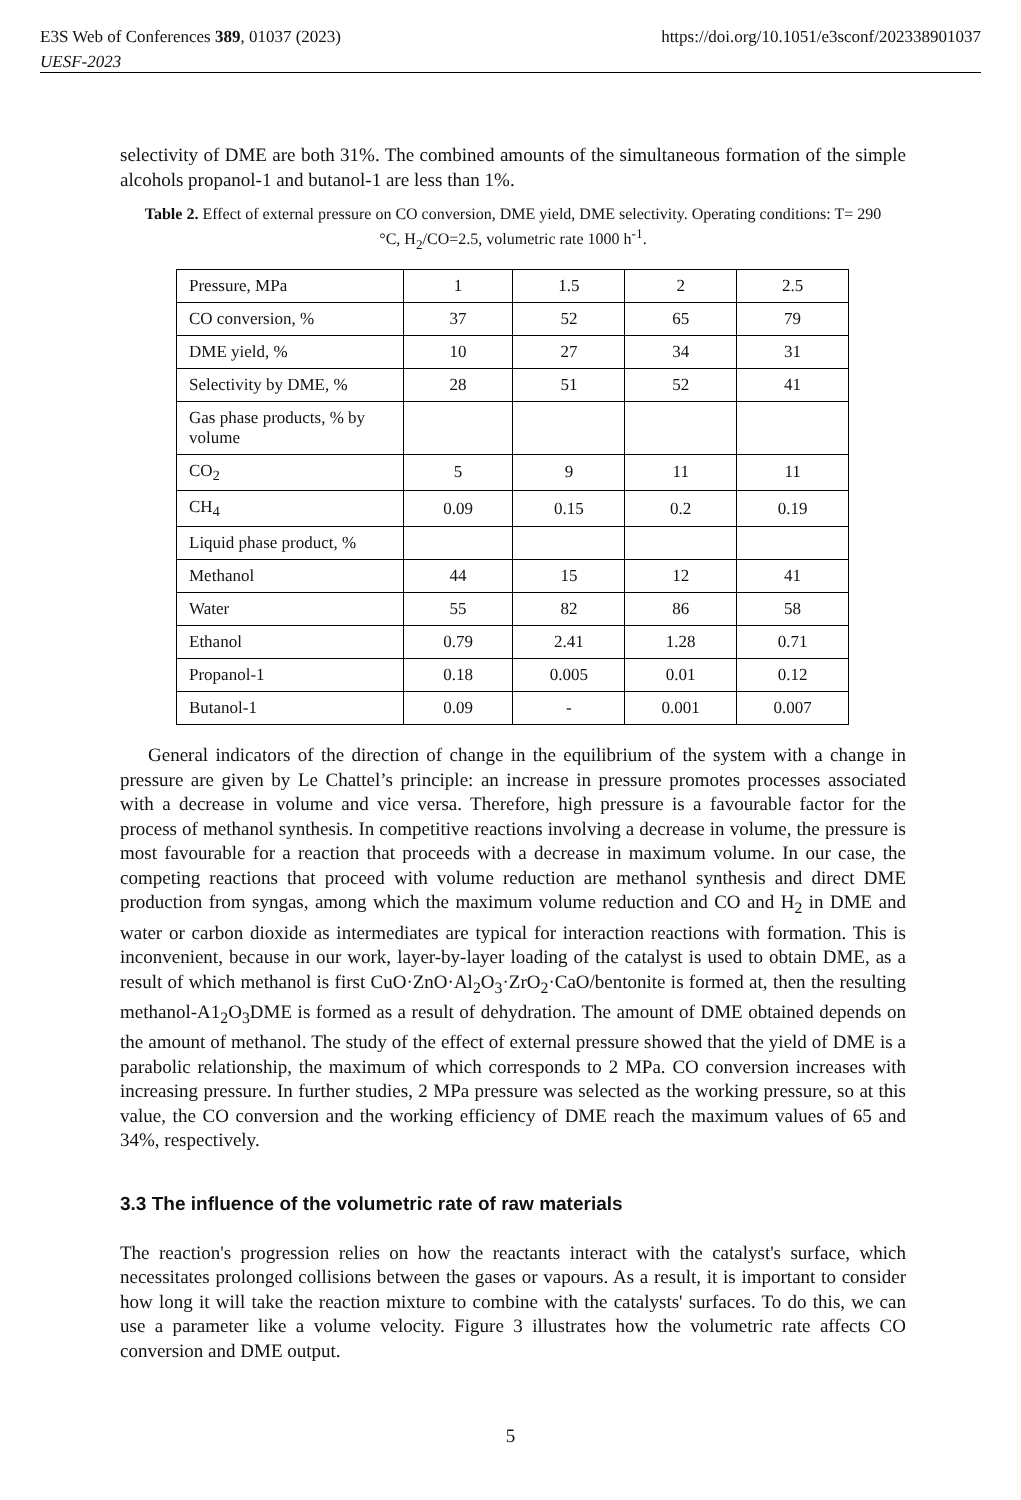E3S Web of Conferences 389, 01037 (2023)
UESF-2023
https://doi.org/10.1051/e3sconf/202338901037
selectivity of DME are both 31%. The combined amounts of the simultaneous formation of the simple alcohols propanol-1 and butanol-1 are less than 1%.
Table 2. Effect of external pressure on CO conversion, DME yield, DME selectivity. Operating conditions: T= 290 °C, H<sub>2</sub>/CO=2.5, volumetric rate 1000 h<sup>-1</sup>.
| Pressure, MPa | 1 | 1.5 | 2 | 2.5 |
| CO conversion, % | 37 | 52 | 65 | 79 |
| DME yield, % | 10 | 27 | 34 | 31 |
| Selectivity by DME, % | 28 | 51 | 52 | 41 |
| Gas phase products, % by volume | | | | |
| CO<sub>2</sub> | 5 | 9 | 11 | 11 |
| CH<sub>4</sub> | 0.09 | 0.15 | 0.2 | 0.19 |
| Liquid phase product, % | | | | |
| Methanol | 44 | 15 | 12 | 41 |
| Water | 55 | 82 | 86 | 58 |
| Ethanol | 0.79 | 2.41 | 1.28 | 0.71 |
| Propanol-1 | 0.18 | 0.005 | 0.01 | 0.12 |
| Butanol-1 | 0.09 | - | 0.001 | 0.007 |
General indicators of the direction of change in the equilibrium of the system with a change in pressure are given by Le Chattel’s principle: an increase in pressure promotes processes associated with a decrease in volume and vice versa. Therefore, high pressure is a favourable factor for the process of methanol synthesis. In competitive reactions involving a decrease in volume, the pressure is most favourable for a reaction that proceeds with a decrease in maximum volume. In our case, the competing reactions that proceed with volume reduction are methanol synthesis and direct DME production from syngas, among which the maximum volume reduction and CO and H<sub>2</sub> in DME and water or carbon dioxide as intermediates are typical for interaction reactions with formation. This is inconvenient, because in our work, layer-by-layer loading of the catalyst is used to obtain DME, as a result of which methanol is first CuO·ZnO·Al<sub>2</sub>O<sub>3</sub>·ZrO<sub>2</sub>·CaO/bentonite is formed at, then the resulting methanol-A1<sub>2</sub>O<sub>3</sub>DME is formed as a result of dehydration. The amount of DME obtained depends on the amount of methanol. The study of the effect of external pressure showed that the yield of DME is a parabolic relationship, the maximum of which corresponds to 2 MPa. CO conversion increases with increasing pressure. In further studies, 2 MPa pressure was selected as the working pressure, so at this value, the CO conversion and the working efficiency of DME reach the maximum values of 65 and 34%, respectively.
3.3 The influence of the volumetric rate of raw materials
The reaction's progression relies on how the reactants interact with the catalyst's surface, which necessitates prolonged collisions between the gases or vapours. As a result, it is important to consider how long it will take the reaction mixture to combine with the catalysts' surfaces. To do this, we can use a parameter like a volume velocity. Figure 3 illustrates how the volumetric rate affects CO conversion and DME output.
5